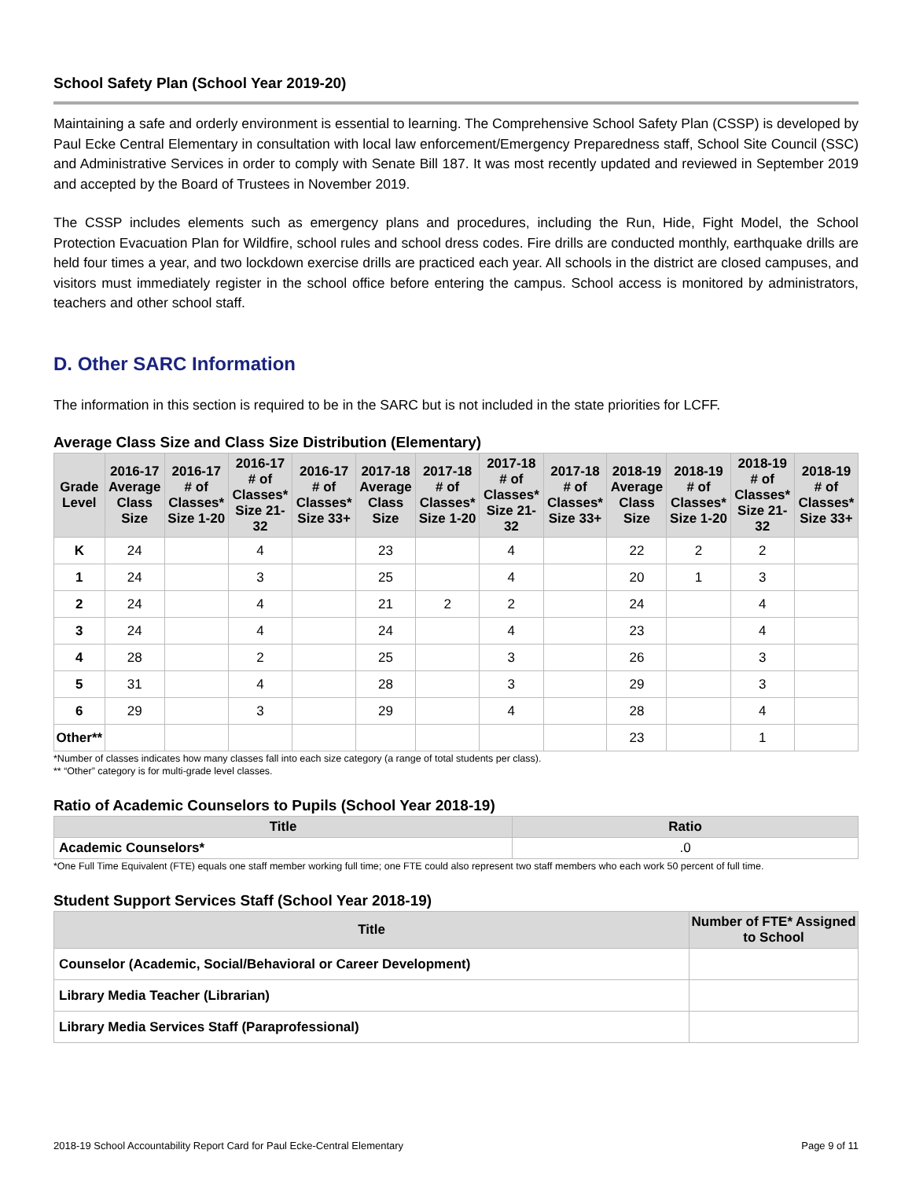School Safety Plan (School Year 2019-20)
Maintaining a safe and orderly environment is essential to learning. The Comprehensive School Safety Plan (CSSP) is developed by Paul Ecke Central Elementary in consultation with local law enforcement/Emergency Preparedness staff, School Site Council (SSC) and Administrative Services in order to comply with Senate Bill 187. It was most recently updated and reviewed in September 2019 and accepted by the Board of Trustees in November 2019.
The CSSP includes elements such as emergency plans and procedures, including the Run, Hide, Fight Model, the School Protection Evacuation Plan for Wildfire, school rules and school dress codes. Fire drills are conducted monthly, earthquake drills are held four times a year, and two lockdown exercise drills are practiced each year. All schools in the district are closed campuses, and visitors must immediately register in the school office before entering the campus. School access is monitored by administrators, teachers and other school staff.
D. Other SARC Information
The information in this section is required to be in the SARC but is not included in the state priorities for LCFF.
Average Class Size and Class Size Distribution (Elementary)
| Grade Level | 2016-17 Average Class Size | 2016-17 # of Classes* Size 1-20 | 2016-17 # of Classes* Size 21-32 | 2016-17 # of Classes* Size 33+ | 2017-18 Average Class Size | 2017-18 # of Classes* Size 1-20 | 2017-18 # of Classes* Size 21-32 | 2017-18 # of Classes* Size 33+ | 2018-19 Average Class Size | 2018-19 # of Classes* Size 1-20 | 2018-19 # of Classes* Size 21-32 | 2018-19 # of Classes* Size 33+ |
| --- | --- | --- | --- | --- | --- | --- | --- | --- | --- | --- | --- | --- |
| K | 24 | | 4 | | 23 | | 4 | | 22 | 2 | 2 | |
| 1 | 24 | | 3 | | 25 | | 4 | | 20 | 1 | 3 | |
| 2 | 24 | | 4 | | 21 | 2 | 2 | | 24 | | 4 | |
| 3 | 24 | | 4 | | 24 | | 4 | | 23 | | 4 | |
| 4 | 28 | | 2 | | 25 | | 3 | | 26 | | 3 | |
| 5 | 31 | | 4 | | 28 | | 3 | | 29 | | 3 | |
| 6 | 29 | | 3 | | 29 | | 4 | | 28 | | 4 | |
| Other** | | | | | | | | | 23 | | 1 | |
*Number of classes indicates how many classes fall into each size category (a range of total students per class).
** “Other” category is for multi-grade level classes.
Ratio of Academic Counselors to Pupils (School Year 2018-19)
| Title | Ratio |
| --- | --- |
| Academic Counselors* | .0 |
*One Full Time Equivalent (FTE) equals one staff member working full time; one FTE could also represent two staff members who each work 50 percent of full time.
Student Support Services Staff (School Year 2018-19)
| Title | Number of FTE* Assigned to School |
| --- | --- |
| Counselor (Academic, Social/Behavioral or Career Development) | |
| Library Media Teacher (Librarian) | |
| Library Media Services Staff (Paraprofessional) | |
2018-19 School Accountability Report Card for Paul Ecke-Central Elementary Page 9 of 11